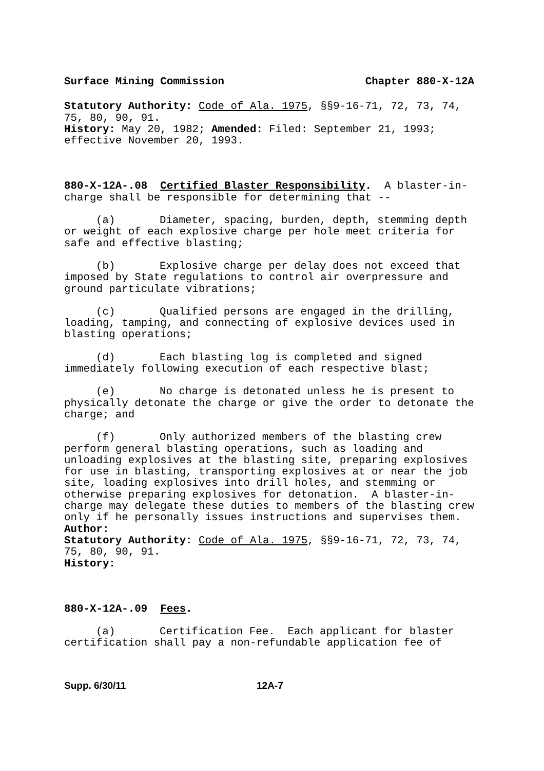Surface Mining Commission Chapter 880-X-12A
Statutory Authority: Code of Ala. 1975, §§9-16-71, 72, 73, 74, 75, 80, 90, 91.
History: May 20, 1982; Amended: Filed: September 21, 1993; effective November 20, 1993.
880-X-12A-.08 Certified Blaster Responsibility. A blaster-in-charge shall be responsible for determining that --
(a) Diameter, spacing, burden, depth, stemming depth or weight of each explosive charge per hole meet criteria for safe and effective blasting;
(b) Explosive charge per delay does not exceed that imposed by State regulations to control air overpressure and ground particulate vibrations;
(c) Qualified persons are engaged in the drilling, loading, tamping, and connecting of explosive devices used in blasting operations;
(d) Each blasting log is completed and signed immediately following execution of each respective blast;
(e) No charge is detonated unless he is present to physically detonate the charge or give the order to detonate the charge; and
(f) Only authorized members of the blasting crew perform general blasting operations, such as loading and unloading explosives at the blasting site, preparing explosives for use in blasting, transporting explosives at or near the job site, loading explosives into drill holes, and stemming or otherwise preparing explosives for detonation. A blaster-in-charge may delegate these duties to members of the blasting crew only if he personally issues instructions and supervises them.
Author:
Statutory Authority: Code of Ala. 1975, §§9-16-71, 72, 73, 74, 75, 80, 90, 91.
History:
880-X-12A-.09 Fees.
(a) Certification Fee. Each applicant for blaster certification shall pay a non-refundable application fee of
Supp. 6/30/11 12A-7